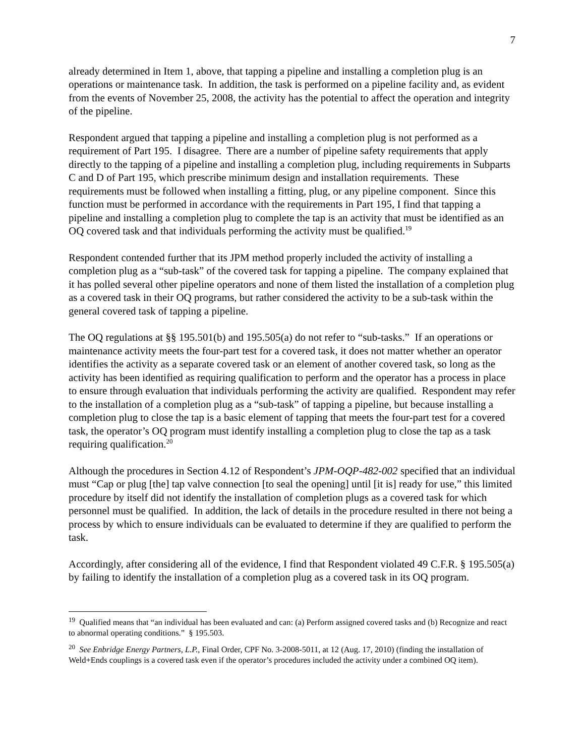7
already determined in Item 1, above, that tapping a pipeline and installing a completion plug is an operations or maintenance task. In addition, the task is performed on a pipeline facility and, as evident from the events of November 25, 2008, the activity has the potential to affect the operation and integrity of the pipeline.
Respondent argued that tapping a pipeline and installing a completion plug is not performed as a requirement of Part 195. I disagree. There are a number of pipeline safety requirements that apply directly to the tapping of a pipeline and installing a completion plug, including requirements in Subparts C and D of Part 195, which prescribe minimum design and installation requirements. These requirements must be followed when installing a fitting, plug, or any pipeline component. Since this function must be performed in accordance with the requirements in Part 195, I find that tapping a pipeline and installing a completion plug to complete the tap is an activity that must be identified as an OQ covered task and that individuals performing the activity must be qualified.<sup>19</sup>
Respondent contended further that its JPM method properly included the activity of installing a completion plug as a “sub-task” of the covered task for tapping a pipeline. The company explained that it has polled several other pipeline operators and none of them listed the installation of a completion plug as a covered task in their OQ programs, but rather considered the activity to be a sub-task within the general covered task of tapping a pipeline.
The OQ regulations at §§ 195.501(b) and 195.505(a) do not refer to “sub-tasks.” If an operations or maintenance activity meets the four-part test for a covered task, it does not matter whether an operator identifies the activity as a separate covered task or an element of another covered task, so long as the activity has been identified as requiring qualification to perform and the operator has a process in place to ensure through evaluation that individuals performing the activity are qualified. Respondent may refer to the installation of a completion plug as a “sub-task” of tapping a pipeline, but because installing a completion plug to close the tap is a basic element of tapping that meets the four-part test for a covered task, the operator’s OQ program must identify installing a completion plug to close the tap as a task requiring qualification.<sup>20</sup>
Although the procedures in Section 4.12 of Respondent’s JPM-OQP-482-002 specified that an individual must “Cap or plug [the] tap valve connection [to seal the opening] until [it is] ready for use,” this limited procedure by itself did not identify the installation of completion plugs as a covered task for which personnel must be qualified. In addition, the lack of details in the procedure resulted in there not being a process by which to ensure individuals can be evaluated to determine if they are qualified to perform the task.
Accordingly, after considering all of the evidence, I find that Respondent violated 49 C.F.R. § 195.505(a) by failing to identify the installation of a completion plug as a covered task in its OQ program.
<sup>19</sup> Qualified means that “an individual has been evaluated and can: (a) Perform assigned covered tasks and (b) Recognize and react to abnormal operating conditions.” § 195.503.
<sup>20</sup> See Enbridge Energy Partners, L.P., Final Order, CPF No. 3-2008-5011, at 12 (Aug. 17, 2010) (finding the installation of Weld+Ends couplings is a covered task even if the operator’s procedures included the activity under a combined OQ item).